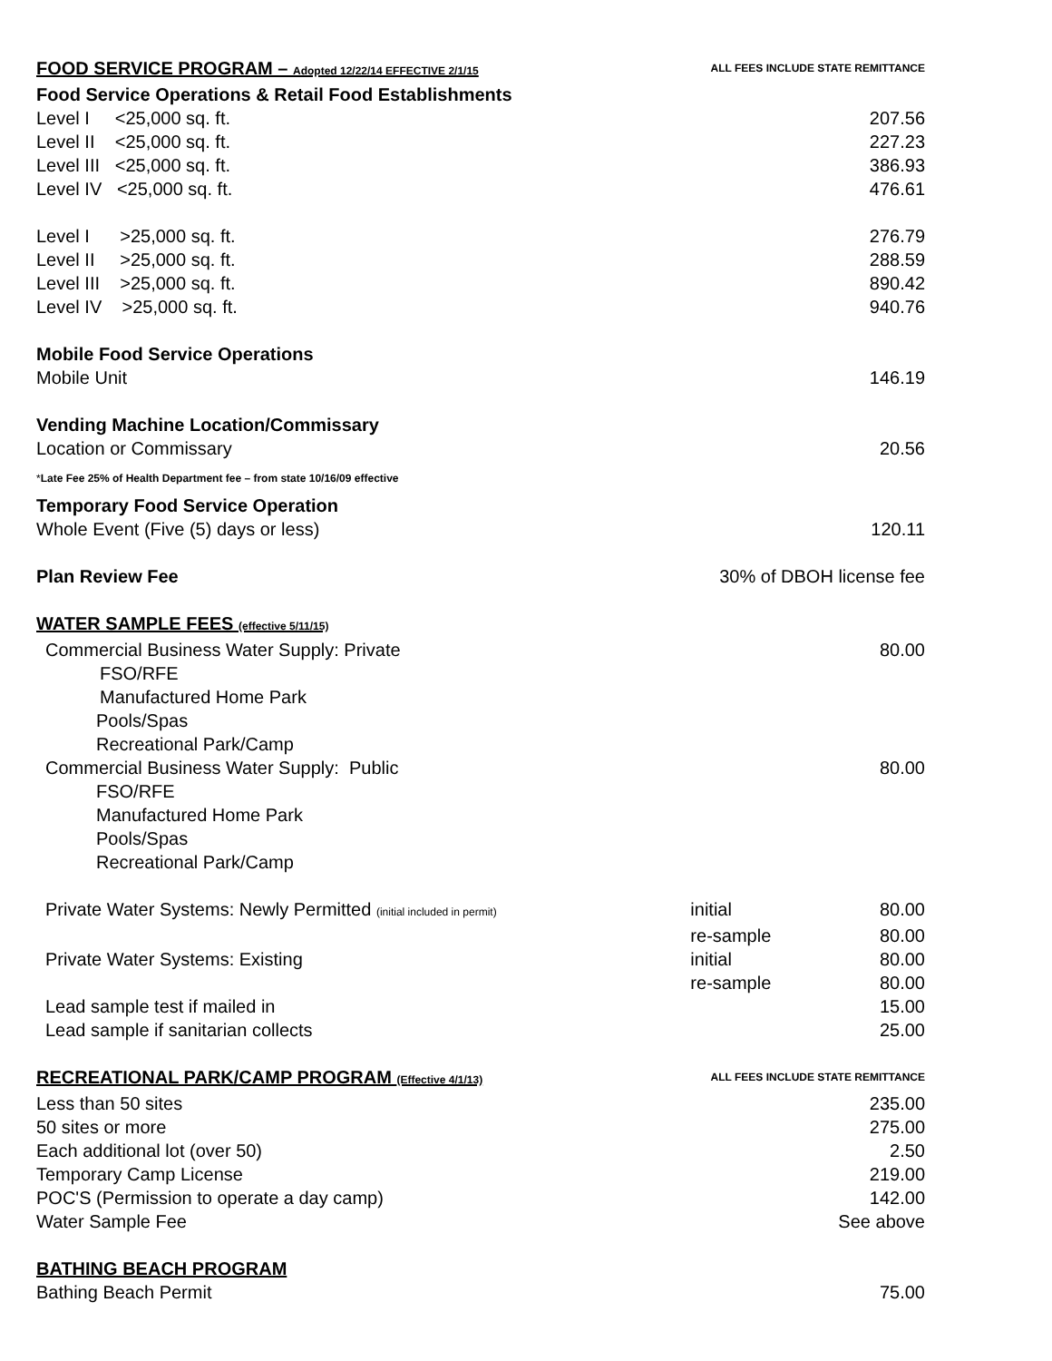| FOOD SERVICE PROGRAM – Adopted 12/22/14 EFFECTIVE 2/1/15 | ALL FEES INCLUDE STATE REMITTANCE | |
| Food Service Operations & Retail Food Establishments | | |
| Level I <25,000 sq. ft. | | 207.56 |
| Level II <25,000 sq. ft. | | 227.23 |
| Level III <25,000 sq. ft. | | 386.93 |
| Level IV <25,000 sq. ft. | | 476.61 |
| Level I >25,000 sq. ft. | | 276.79 |
| Level II >25,000 sq. ft. | | 288.59 |
| Level III >25,000 sq. ft. | | 890.42 |
| Level IV >25,000 sq. ft. | | 940.76 |
| Mobile Food Service Operations | | |
| Mobile Unit | | 146.19 |
| Vending Machine Location/Commissary | | |
| Location or Commissary | | 20.56 |
| * Late Fee 25% of Health Department fee – from state 10/16/09 effective | | |
| Temporary Food Service Operation | | |
| Whole Event (Five (5) days or less) | | 120.11 |
| Plan Review Fee | 30% of DBOH license fee | |
| WATER SAMPLE FEES (effective 5/11/15) | | |
| Commercial Business Water Supply: Private | | 80.00 |
| FSO/RFE | | |
| Manufactured Home Park | | |
| Pools/Spas | | |
| Recreational Park/Camp | | |
| Commercial Business Water Supply: Public | | 80.00 |
| FSO/RFE | | |
| Manufactured Home Park | | |
| Pools/Spas | | |
| Recreational Park/Camp | | |
| Private Water Systems: Newly Permitted (initial included in permit) | initial | 80.00 |
| | re-sample | 80.00 |
| Private Water Systems: Existing | initial | 80.00 |
| | re-sample | 80.00 |
| Lead sample test if mailed in | | 15.00 |
| Lead sample if sanitarian collects | | 25.00 |
| RECREATIONAL PARK/CAMP PROGRAM (Effective 4/1/13) | ALL FEES INCLUDE STATE REMITTANCE | |
| Less than 50 sites | | 235.00 |
| 50 sites or more | | 275.00 |
| Each additional lot (over 50) | | 2.50 |
| Temporary Camp License | | 219.00 |
| POC'S (Permission to operate a day camp) | | 142.00 |
| Water Sample Fee | | See above |
| BATHING BEACH PROGRAM | | |
| Bathing Beach Permit | | 75.00 |